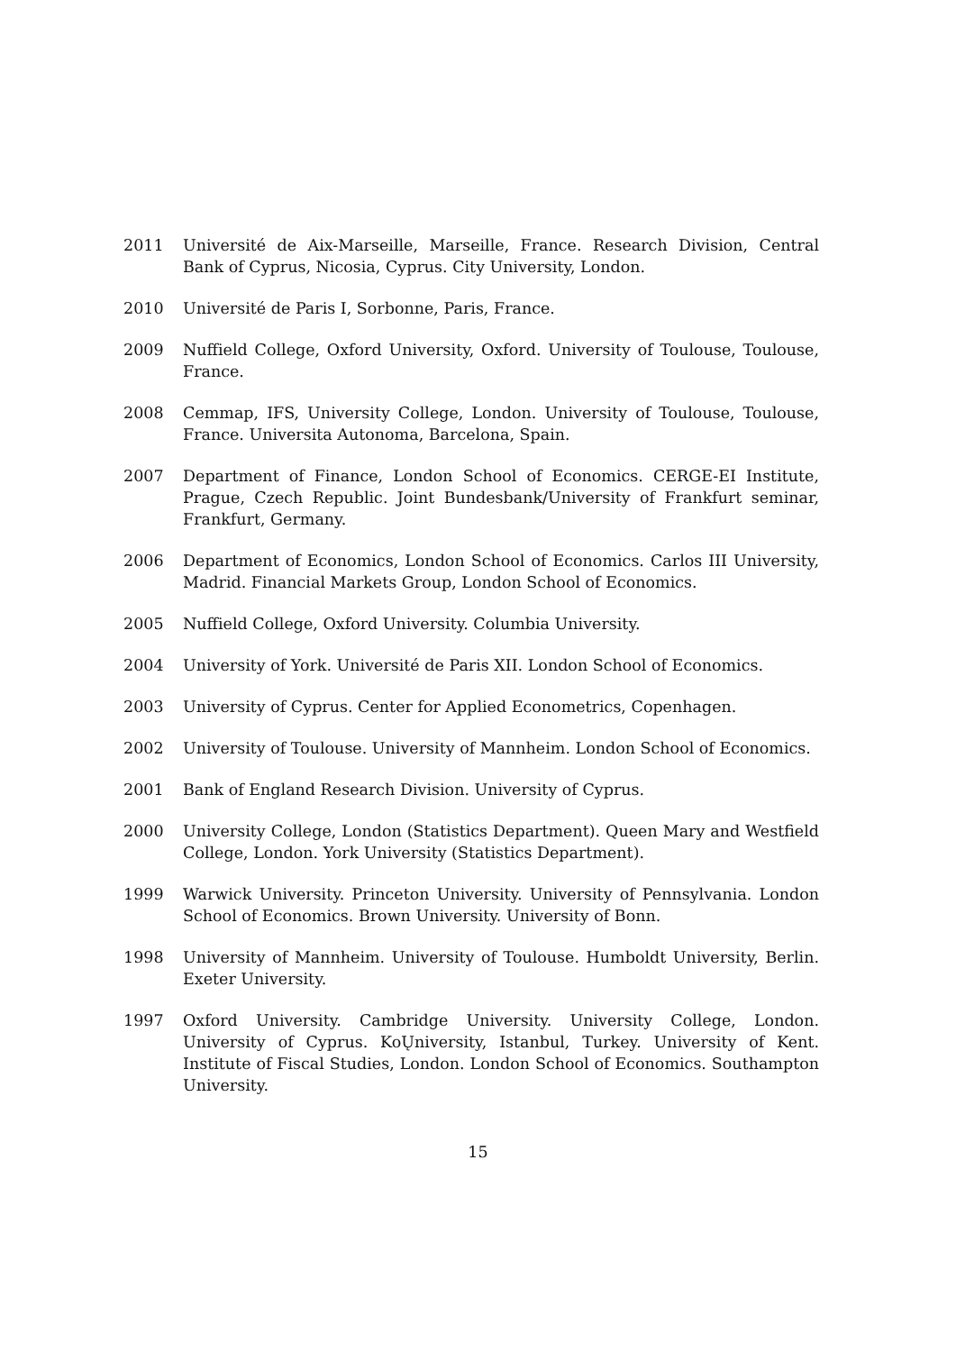2011 Université de Aix-Marseille, Marseille, France. Research Division, Central Bank of Cyprus, Nicosia, Cyprus. City University, London.
2010 Université de Paris I, Sorbonne, Paris, France.
2009 Nuffield College, Oxford University, Oxford. University of Toulouse, Toulouse, France.
2008 Cemmap, IFS, University College, London. University of Toulouse, Toulouse, France. Universita Autonoma, Barcelona, Spain.
2007 Department of Finance, London School of Economics. CERGE-EI Institute, Prague, Czech Republic. Joint Bundesbank/University of Frankfurt seminar, Frankfurt, Germany.
2006 Department of Economics, London School of Economics. Carlos III University, Madrid. Financial Markets Group, London School of Economics.
2005 Nuffield College, Oxford University. Columbia University.
2004 University of York. Université de Paris XII. London School of Economics.
2003 University of Cyprus. Center for Applied Econometrics, Copenhagen.
2002 University of Toulouse. University of Mannheim. London School of Economics.
2001 Bank of England Research Division. University of Cyprus.
2000 University College, London (Statistics Department). Queen Mary and Westfield College, London. York University (Statistics Department).
1999 Warwick University. Princeton University. University of Pennsylvania. London School of Economics. Brown University. University of Bonn.
1998 University of Mannheim. University of Toulouse. Humboldt University, Berlin. Exeter University.
1997 Oxford University. Cambridge University. University College, London. University of Cyprus. KoŲniversity, Istanbul, Turkey. University of Kent. Institute of Fiscal Studies, London. London School of Economics. Southampton University.
15